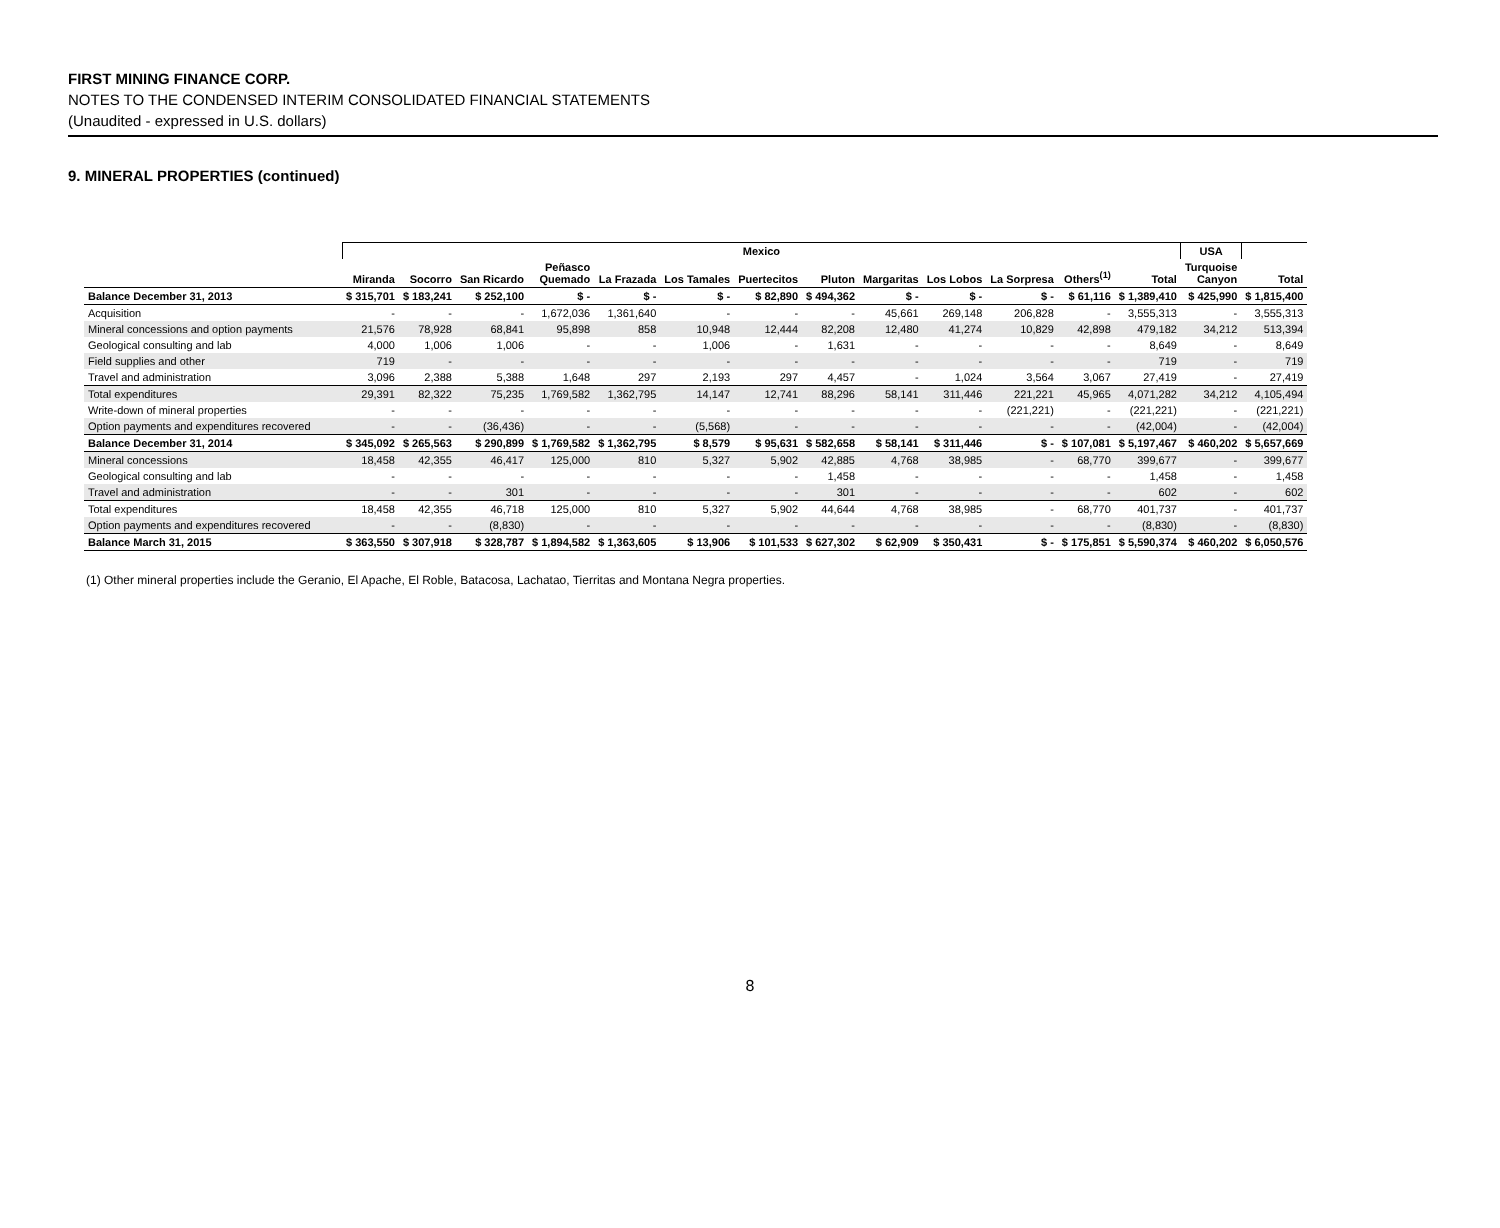FIRST MINING FINANCE CORP.
NOTES TO THE CONDENSED INTERIM CONSOLIDATED FINANCIAL STATEMENTS
(Unaudited - expressed in U.S. dollars)
9. MINERAL PROPERTIES (continued)
| | Mexico | | | | | | | | | | | | | USA | |
| --- | --- | --- | --- | --- | --- | --- | --- | --- | --- | --- | --- | --- | --- | --- | --- |
| | Miranda | Socorro | San Ricardo | Peñasco Quemado | La Frazada | Los Tamales | Puertecitos | Pluton | Margaritas | Los Lobos | La Sorpresa | Others<sup>(1)</sup> | Total | Turquoise Canyon | Total |
| Balance December 31, 2013 | $ 315,701 | $ 183,241 | $ 252,100 | $ - | $ - | $ - | $ 82,890 | $ 494,362 | $ - | $ - | $ - | $ 61,116 | $ 1,389,410 | $ 425,990 | $ 1,815,400 |
| Acquisition | - | - | - | 1,672,036 | 1,361,640 | - | - | - | 45,661 | 269,148 | 206,828 | - | 3,555,313 | - | 3,555,313 |
| Mineral concessions and option payments | 21,576 | 78,928 | 68,841 | 95,898 | 858 | 10,948 | 12,444 | 82,208 | 12,480 | 41,274 | 10,829 | 42,898 | 479,182 | 34,212 | 513,394 |
| Geological consulting and lab | 4,000 | 1,006 | 1,006 | - | - | 1,006 | - | 1,631 | - | - | - | - | 8,649 | - | 8,649 |
| Field supplies and other | 719 | - | - | - | - | - | - | - | - | - | - | - | 719 | - | 719 |
| Travel and administration | 3,096 | 2,388 | 5,388 | 1,648 | 297 | 2,193 | 297 | 4,457 | - | 1,024 | 3,564 | 3,067 | 27,419 | - | 27,419 |
| Total expenditures | 29,391 | 82,322 | 75,235 | 1,769,582 | 1,362,795 | 14,147 | 12,741 | 88,296 | 58,141 | 311,446 | 221,221 | 45,965 | 4,071,282 | 34,212 | 4,105,494 |
| Write-down of mineral properties | - | - | - | - | - | - | - | - | - | - | (221,221) | - | (221,221) | - | (221,221) |
| Option payments and expenditures recovered | - | - | (36,436) | - | - | (5,568) | - | - | - | - | - | - | (42,004) | - | (42,004) |
| Balance December 31, 2014 | $ 345,092 | $ 265,563 | $ 290,899 | $ 1,769,582 | $ 1,362,795 | $ 8,579 | $ 95,631 | $ 582,658 | $ 58,141 | $ 311,446 | $ - | $ 107,081 | $ 5,197,467 | $ 460,202 | $ 5,657,669 |
| Mineral concessions | 18,458 | 42,355 | 46,417 | 125,000 | 810 | 5,327 | 5,902 | 42,885 | 4,768 | 38,985 | - | 68,770 | 399,677 | - | 399,677 |
| Geological consulting and lab | - | - | - | - | - | - | - | 1,458 | - | - | - | - | 1,458 | - | 1,458 |
| Travel and administration | - | - | 301 | - | - | - | - | 301 | - | - | - | - | 602 | - | 602 |
| Total expenditures | 18,458 | 42,355 | 46,718 | 125,000 | 810 | 5,327 | 5,902 | 44,644 | 4,768 | 38,985 | - | 68,770 | 401,737 | - | 401,737 |
| Option payments and expenditures recovered | - | - | (8,830) | - | - | - | - | - | - | - | - | - | (8,830) | - | (8,830) |
| Balance March 31, 2015 | $ 363,550 | $ 307,918 | $ 328,787 | $ 1,894,582 | $ 1,363,605 | $ 13,906 | $ 101,533 | $ 627,302 | $ 62,909 | $ 350,431 | $ - | $ 175,851 | $ 5,590,374 | $ 460,202 | $ 6,050,576 |
(1) Other mineral properties include the Geranio, El Apache, El Roble, Batacosa, Lachatao, Tierritas and Montana Negra properties.
8